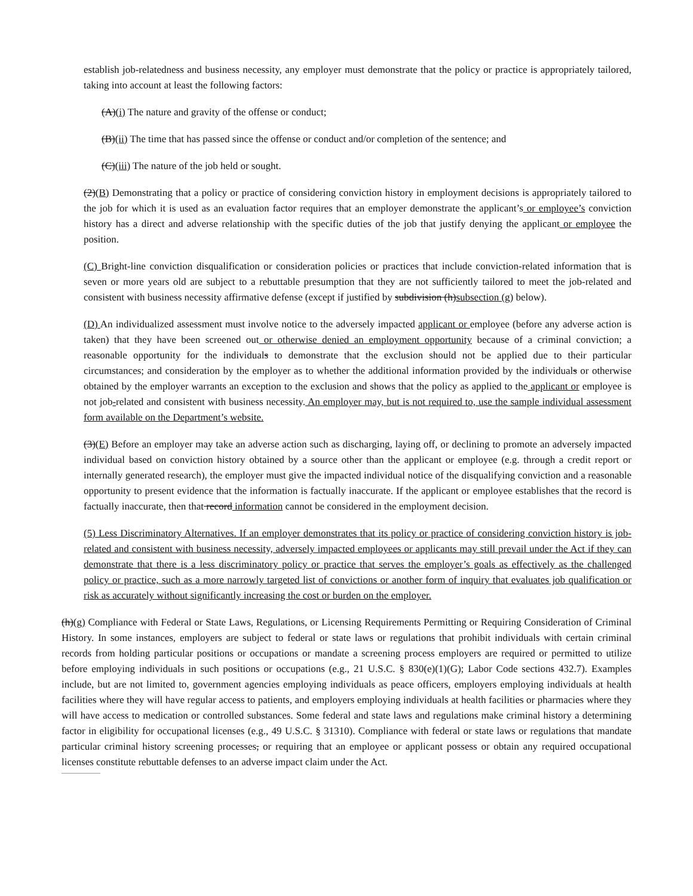establish job-relatedness and business necessity, any employer must demonstrate that the policy or practice is appropriately tailored, taking into account at least the following factors:
(A)(i) The nature and gravity of the offense or conduct;
(B)(ii) The time that has passed since the offense or conduct and/or completion of the sentence; and
(C)(iii) The nature of the job held or sought.
(2)(B) Demonstrating that a policy or practice of considering conviction history in employment decisions is appropriately tailored to the job for which it is used as an evaluation factor requires that an employer demonstrate the applicant’s or employee’s conviction history has a direct and adverse relationship with the specific duties of the job that justify denying the applicant or employee the position.
(C) Bright-line conviction disqualification or consideration policies or practices that include conviction-related information that is seven or more years old are subject to a rebuttable presumption that they are not sufficiently tailored to meet the job-related and consistent with business necessity affirmative defense (except if justified by subdivision (h)subsection (g) below).
(D) An individualized assessment must involve notice to the adversely impacted applicant or employee (before any adverse action is taken) that they have been screened out or otherwise denied an employment opportunity because of a criminal conviction; a reasonable opportunity for the individuals to demonstrate that the exclusion should not be applied due to their particular circumstances; and consideration by the employer as to whether the additional information provided by the individuals or otherwise obtained by the employer warrants an exception to the exclusion and shows that the policy as applied to the applicant or employee is not job-related and consistent with business necessity. An employer may, but is not required to, use the sample individual assessment form available on the Department’s website.
(3)(E) Before an employer may take an adverse action such as discharging, laying off, or declining to promote an adversely impacted individual based on conviction history obtained by a source other than the applicant or employee (e.g. through a credit report or internally generated research), the employer must give the impacted individual notice of the disqualifying conviction and a reasonable opportunity to present evidence that the information is factually inaccurate. If the applicant or employee establishes that the record is factually inaccurate, then that record information cannot be considered in the employment decision.
(5) Less Discriminatory Alternatives. If an employer demonstrates that its policy or practice of considering conviction history is job-related and consistent with business necessity, adversely impacted employees or applicants may still prevail under the Act if they can demonstrate that there is a less discriminatory policy or practice that serves the employer’s goals as effectively as the challenged policy or practice, such as a more narrowly targeted list of convictions or another form of inquiry that evaluates job qualification or risk as accurately without significantly increasing the cost or burden on the employer.
(h)(g) Compliance with Federal or State Laws, Regulations, or Licensing Requirements Permitting or Requiring Consideration of Criminal History. In some instances, employers are subject to federal or state laws or regulations that prohibit individuals with certain criminal records from holding particular positions or occupations or mandate a screening process employers are required or permitted to utilize before employing individuals in such positions or occupations (e.g., 21 U.S.C. § 830(e)(1)(G); Labor Code sections 432.7). Examples include, but are not limited to, government agencies employing individuals as peace officers, employers employing individuals at health facilities where they will have regular access to patients, and employers employing individuals at health facilities or pharmacies where they will have access to medication or controlled substances. Some federal and state laws and regulations make criminal history a determining factor in eligibility for occupational licenses (e.g., 49 U.S.C. § 31310). Compliance with federal or state laws or regulations that mandate particular criminal history screening processes, or requiring that an employee or applicant possess or obtain any required occupational licenses constitute rebuttable defenses to an adverse impact claim under the Act.